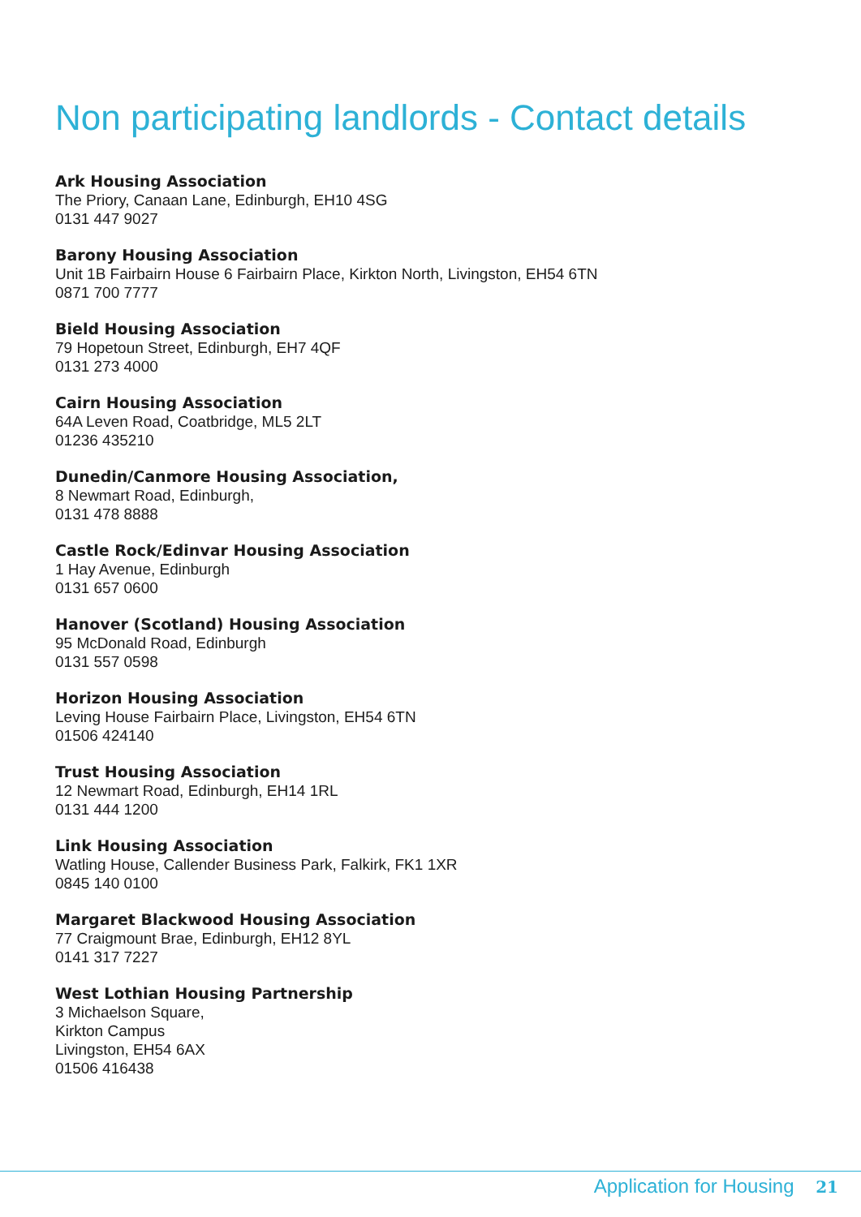Non participating landlords - Contact details
Ark Housing Association
The Priory, Canaan Lane, Edinburgh, EH10 4SG
0131 447 9027
Barony Housing Association
Unit 1B Fairbairn House 6 Fairbairn Place, Kirkton North, Livingston, EH54 6TN
0871 700 7777
Bield Housing Association
79 Hopetoun Street, Edinburgh, EH7 4QF
0131 273 4000
Cairn Housing Association
64A Leven Road, Coatbridge, ML5 2LT
01236 435210
Dunedin/Canmore Housing Association,
8 Newmart Road, Edinburgh,
0131 478 8888
Castle Rock/Edinvar Housing Association
1 Hay Avenue, Edinburgh
0131 657 0600
Hanover (Scotland) Housing Association
95 McDonald Road, Edinburgh
0131 557 0598
Horizon Housing Association
Leving House Fairbairn Place, Livingston, EH54 6TN
01506 424140
Trust Housing Association
12 Newmart Road, Edinburgh, EH14 1RL
0131 444 1200
Link Housing Association
Watling House, Callender Business Park, Falkirk, FK1 1XR
0845 140 0100
Margaret Blackwood Housing Association
77 Craigmount Brae, Edinburgh, EH12 8YL
0141 317 7227
West Lothian Housing Partnership
3 Michaelson Square,
Kirkton Campus
Livingston, EH54 6AX
01506 416438
Application for Housing 21